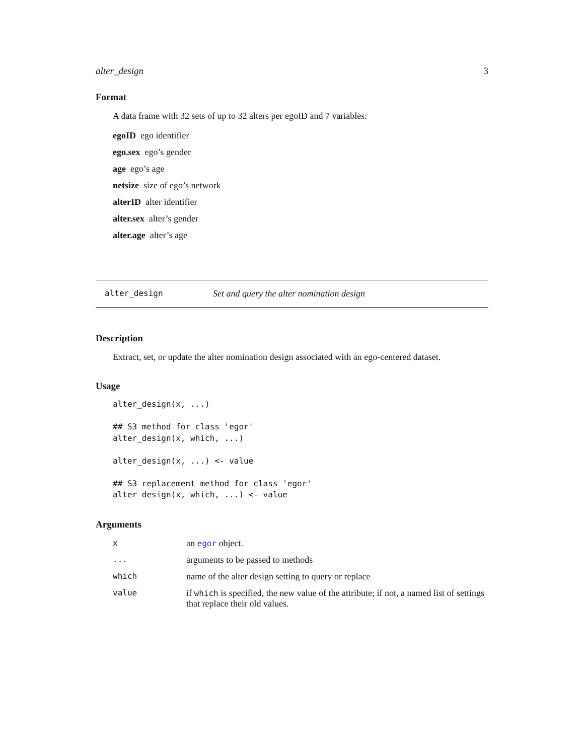alter_design 3
Format
A data frame with 32 sets of up to 32 alters per egoID and 7 variables:
egoID ego identifier
ego.sex ego’s gender
age ego’s age
netsize size of ego’s network
alterID alter identifier
alter.sex alter’s gender
alter.age alter’s age
alter_design Set and query the alter nomination design
Description
Extract, set, or update the alter nomination design associated with an ego-centered dataset.
Usage
alter_design(x, ...)

## S3 method for class 'egor'
alter_design(x, which, ...)

alter_design(x, ...) <- value

## S3 replacement method for class 'egor'
alter_design(x, which, ...) <- value
Arguments
| x | an egor object. |
| ... | arguments to be passed to methods |
| which | name of the alter design setting to query or replace |
| value | if which is specified, the new value of the attribute; if not, a named list of settings that replace their old values. |